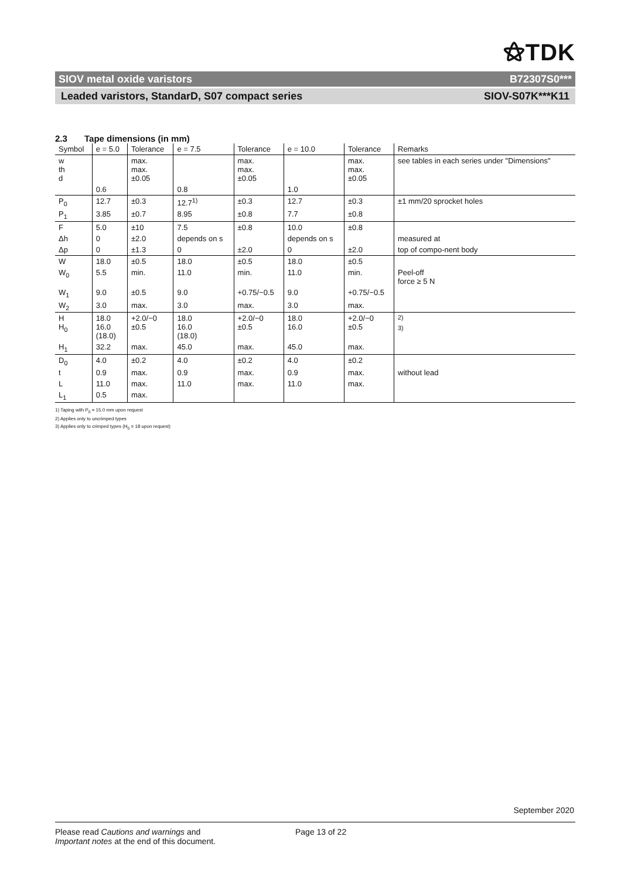⚝TDK
SIOV metal oxide varistors B72307S0***
Leaded varistors, StandarD, S07 compact series SIOV-S07K***K11
2.3 Tape dimensions (in mm)
| Symbol | e = 5.0 | Tolerance | e = 7.5 | Tolerance | e = 10.0 | Tolerance | Remarks |
| --- | --- | --- | --- | --- | --- | --- | --- |
| w th d | | max. max. ±0.05 | | max. max. ±0.05 | | max. max. ±0.05 | see tables in each series under "Dimensions" |
| | 0.6 | | 0.8 | | 1.0 | | |
| P<sub>0</sub> | 12.7 | ±0.3 | 12.7<sup>1)</sup> | ±0.3 | 12.7 | ±0.3 | ±1 mm/20 sprocket holes |
| P<sub>1</sub> | 3.85 | ±0.7 | 8.95 | ±0.8 | 7.7 | ±0.8 | |
| F | 5.0 | ±10 | 7.5 | ±0.8 | 10.0 | ±0.8 | |
| Δh | 0 | ±2.0 | depends on s | | depends on s | | measured at |
| Δp | 0 | ±1.3 | 0 | ±2.0 | 0 | ±2.0 | top of compo-nent body |
| W | 18.0 | ±0.5 | 18.0 | ±0.5 | 18.0 | ±0.5 | |
| W<sub>0</sub> | 5.5 | min. | 11.0 | min. | 11.0 | min. | Peel-off force ≥ 5 N |
| W<sub>1</sub> | 9.0 | ±0.5 | 9.0 | +0.75/−0.5 | 9.0 | +0.75/−0.5 | |
| W<sub>2</sub> | 3.0 | max. | 3.0 | max. | 3.0 | max. | |
| H H<sub>0</sub> | 18.0 16.0 (18.0) | +2.0/−0 ±0.5 | 18.0 16.0 (18.0) | +2.0/−0 ±0.5 | 18.0 16.0 | +2.0/−0 ±0.5 | <sup>2)</sup> <sup>3)</sup> |
| H<sub>1</sub> | 32.2 | max. | 45.0 | max. | 45.0 | max. | |
| D<sub>0</sub> | 4.0 | ±0.2 | 4.0 | ±0.2 | 4.0 | ±0.2 | |
| t | 0.9 | max. | 0.9 | max. | 0.9 | max. | without lead |
| L | 11.0 | max. | 11.0 | max. | 11.0 | max. | |
| L<sub>1</sub> | 0.5 | max. | | | | | |
1) Taping with P<sub>0</sub> = 15.0 mm upon request
2) Applies only to uncrimped types
3) Applies only to crimped types (H<sub>0</sub> = 18 upon request)
September 2020
Please read Cautions and warnings and
Important notes at the end of this document.
Page 13 of 22